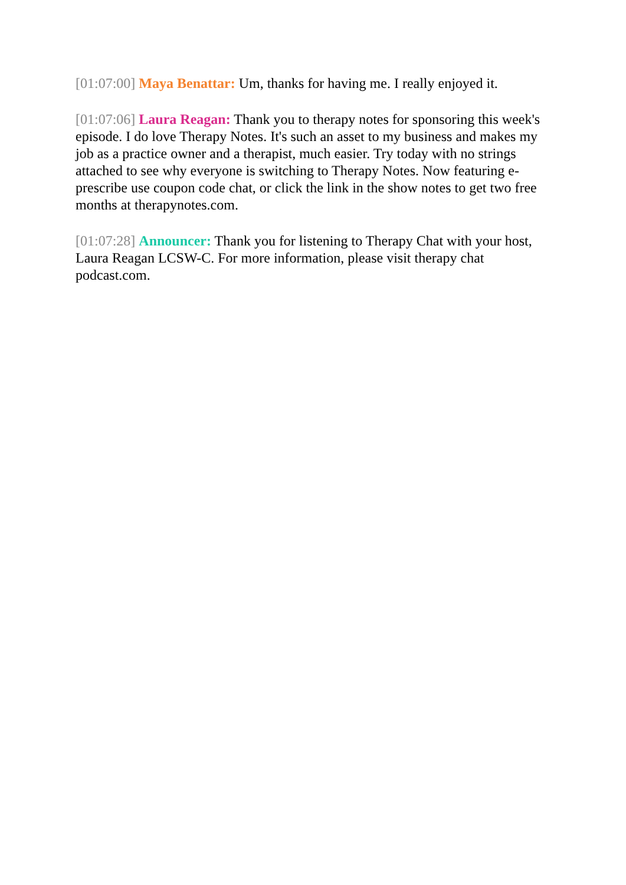[01:07:00] Maya Benattar: Um, thanks for having me. I really enjoyed it.
[01:07:06] Laura Reagan: Thank you to therapy notes for sponsoring this week's episode. I do love Therapy Notes. It's such an asset to my business and makes my job as a practice owner and a therapist, much easier. Try today with no strings attached to see why everyone is switching to Therapy Notes. Now featuring e-prescribe use coupon code chat, or click the link in the show notes to get two free months at therapynotes.com.
[01:07:28] Announcer: Thank you for listening to Therapy Chat with your host, Laura Reagan LCSW-C. For more information, please visit therapy chat podcast.com.